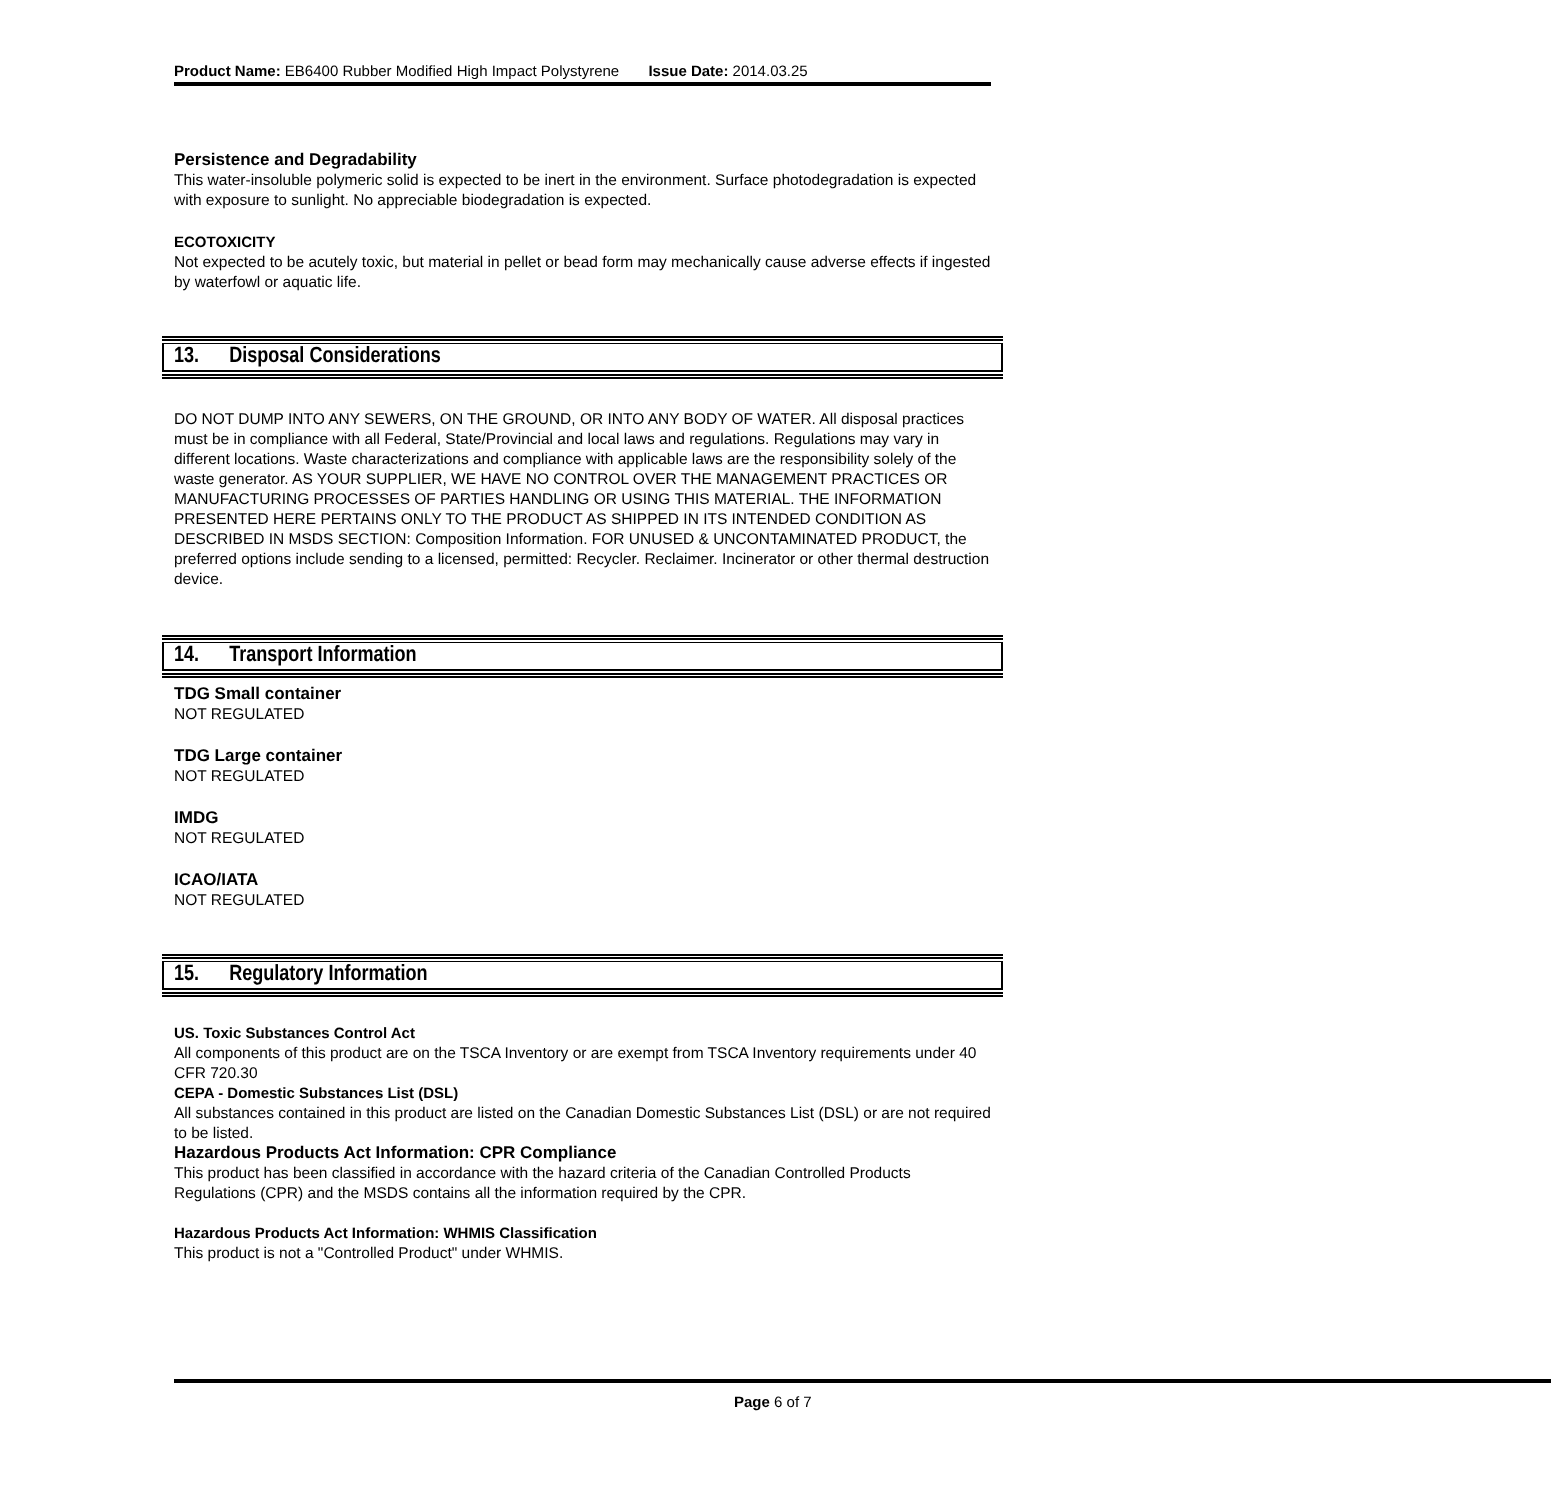Product Name: EB6400 Rubber Modified High Impact Polystyrene Issue Date: 2014.03.25
Persistence and Degradability
This water-insoluble polymeric solid is expected to be inert in the environment. Surface photodegradation is expected with exposure to sunlight. No appreciable biodegradation is expected.
ECOTOXICITY
Not expected to be acutely toxic, but material in pellet or bead form may mechanically cause adverse effects if ingested by waterfowl or aquatic life.
13. Disposal Considerations
DO NOT DUMP INTO ANY SEWERS, ON THE GROUND, OR INTO ANY BODY OF WATER. All disposal practices must be in compliance with all Federal, State/Provincial and local laws and regulations. Regulations may vary in different locations. Waste characterizations and compliance with applicable laws are the responsibility solely of the waste generator. AS YOUR SUPPLIER, WE HAVE NO CONTROL OVER THE MANAGEMENT PRACTICES OR MANUFACTURING PROCESSES OF PARTIES HANDLING OR USING THIS MATERIAL. THE INFORMATION PRESENTED HERE PERTAINS ONLY TO THE PRODUCT AS SHIPPED IN ITS INTENDED CONDITION AS DESCRIBED IN MSDS SECTION: Composition Information. FOR UNUSED & UNCONTAMINATED PRODUCT, the preferred options include sending to a licensed, permitted: Recycler. Reclaimer. Incinerator or other thermal destruction device.
14. Transport Information
TDG Small container
NOT REGULATED
TDG Large container
NOT REGULATED
IMDG
NOT REGULATED
ICAO/IATA
NOT REGULATED
15. Regulatory Information
US. Toxic Substances Control Act
All components of this product are on the TSCA Inventory or are exempt from TSCA Inventory requirements under 40 CFR 720.30
CEPA - Domestic Substances List (DSL)
All substances contained in this product are listed on the Canadian Domestic Substances List (DSL) or are not required to be listed.
Hazardous Products Act Information: CPR Compliance
This product has been classified in accordance with the hazard criteria of the Canadian Controlled Products Regulations (CPR) and the MSDS contains all the information required by the CPR.
Hazardous Products Act Information: WHMIS Classification
This product is not a "Controlled Product" under WHMIS.
Page 6 of 7